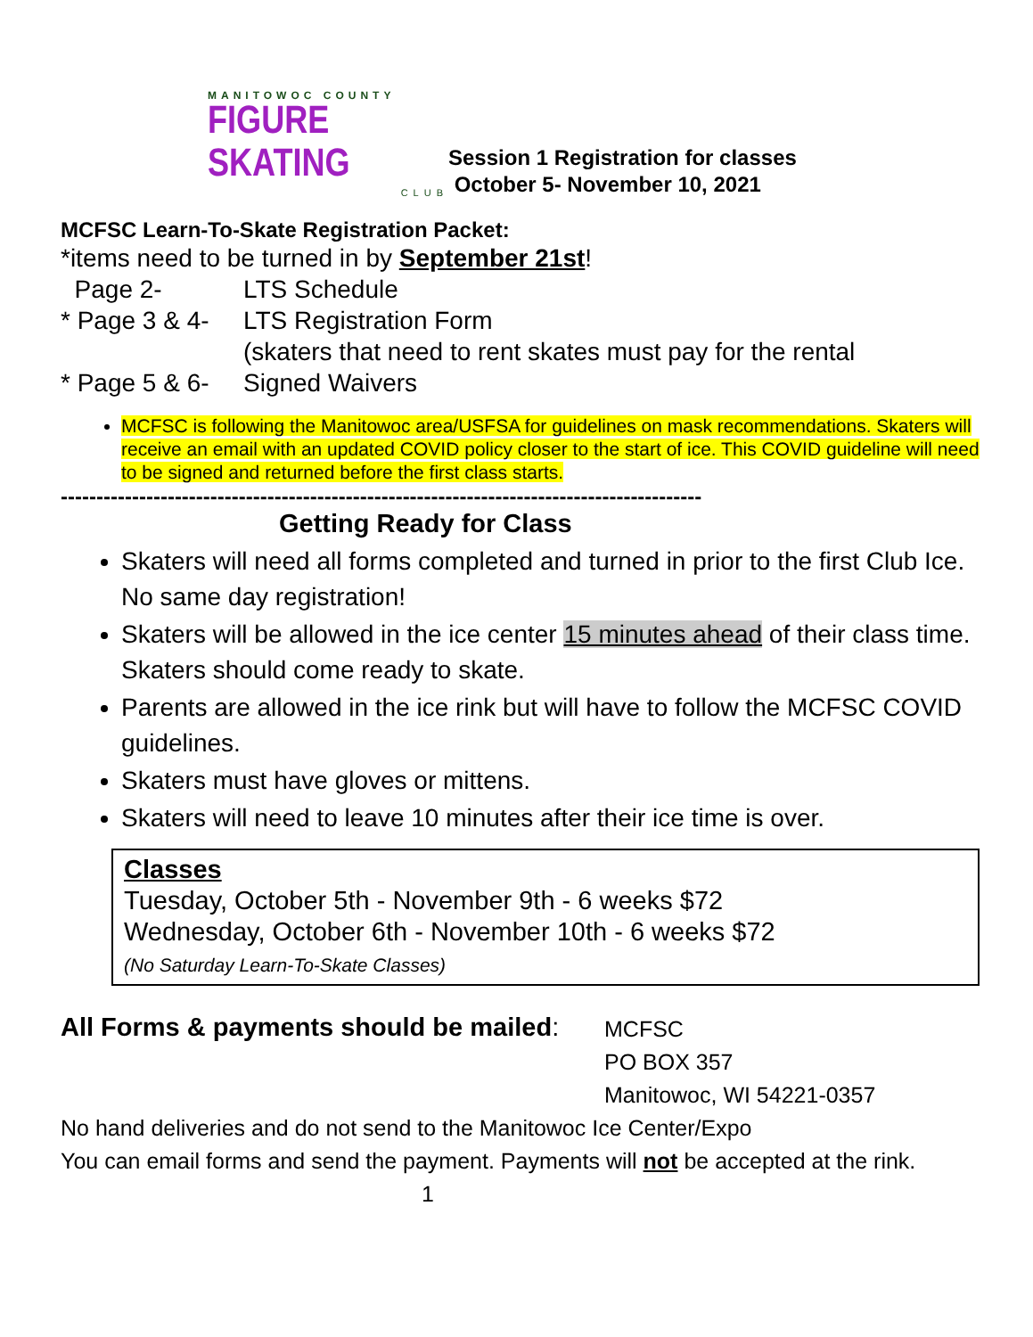MANITOWOC COUNTY
FIGURE SKATING
CLUB
Session 1 Registration for classes
October 5- November 10, 2021
MCFSC Learn-To-Skate Registration Packet:
*items need to be turned in by September 21st!
Page 2- LTS Schedule
* Page 3 & 4-
LTS Registration Form
(skaters that need to rent skates must pay for the rental
* Page 5 & 6-
Signed Waivers
MCFSC is following the Manitowoc area/USFSA for guidelines on mask recommendations. Skaters will receive an email with an updated COVID policy closer to the start of ice. This COVID guideline will need to be signed and returned before the first class starts.
------------------------------------------------------------------------------------------
Getting Ready for Class
Skaters will need all forms completed and turned in prior to the first Club Ice. No same day registration!
Skaters will be allowed in the ice center 15 minutes ahead of their class time. Skaters should come ready to skate.
Parents are allowed in the ice rink but will have to follow the MCFSC COVID guidelines.
Skaters must have gloves or mittens.
Skaters will need to leave 10 minutes after their ice time is over.
Classes
Tuesday, October 5th - November 9th - 6 weeks $72
Wednesday, October 6th - November 10th - 6 weeks $72
(No Saturday Learn-To-Skate Classes)
All Forms & payments should be mailed:
MCFSC
PO BOX 357
Manitowoc, WI 54221-0357
No hand deliveries and do not send to the Manitowoc Ice Center/Expo
You can email forms and send the payment. Payments will not be accepted at the rink.
1